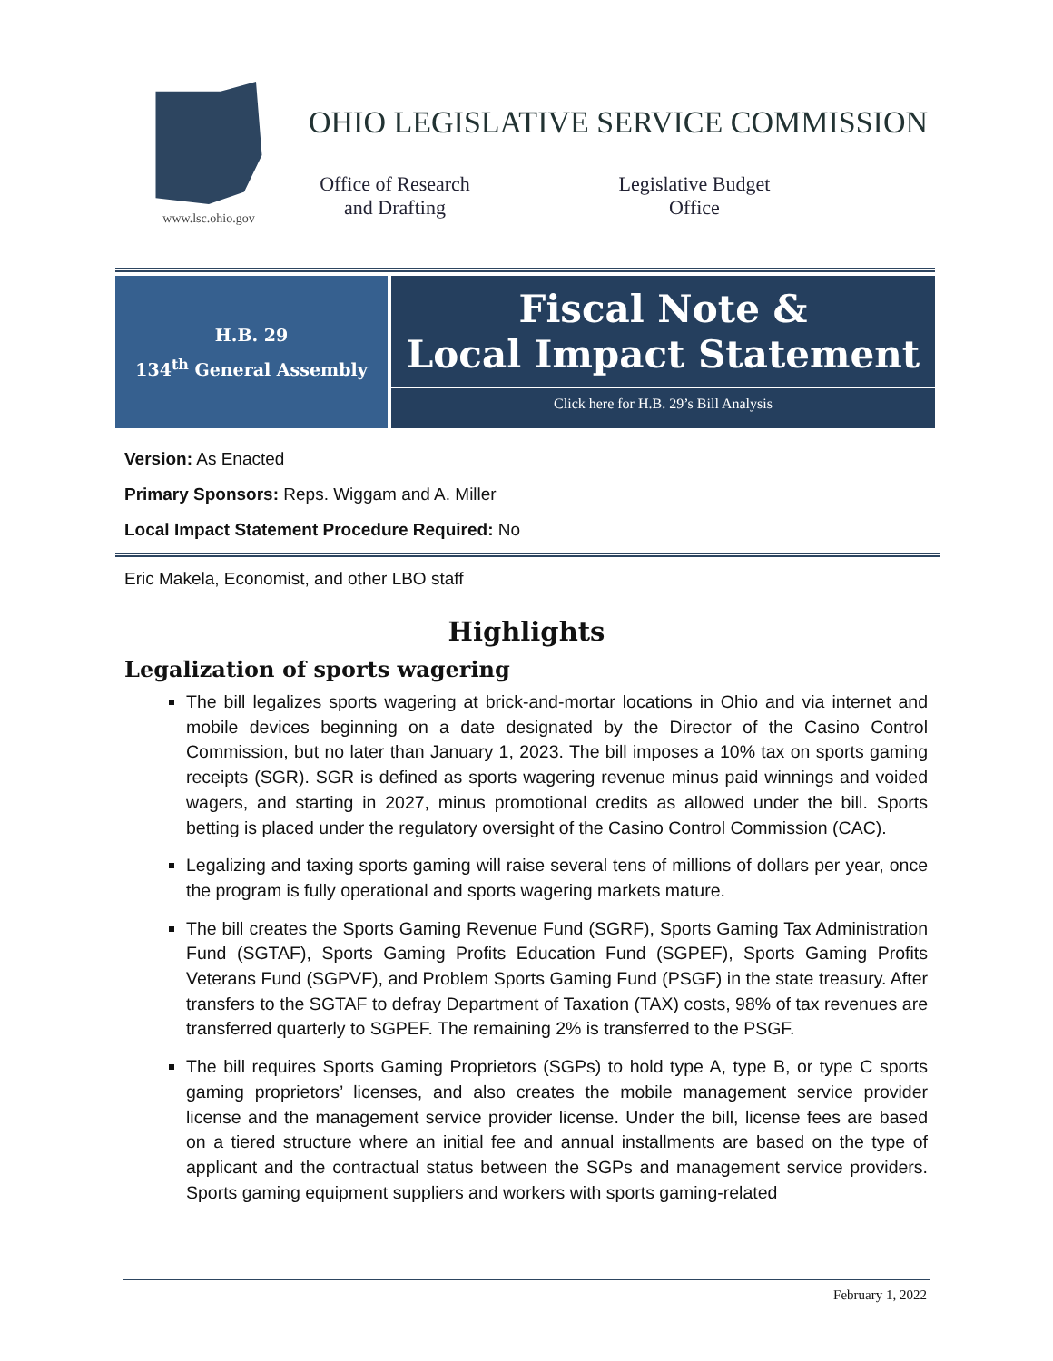www.lsc.ohio.gov
OHIO LEGISLATIVE SERVICE COMMISSION
Office of Research and Drafting
Legislative Budget Office
H.B. 29
134<sup>th</sup> General Assembly
Fiscal Note &
Local Impact Statement
Click here for H.B. 29’s Bill Analysis
Version: As Enacted
Primary Sponsors: Reps. Wiggam and A. Miller
Local Impact Statement Procedure Required: No
Eric Makela, Economist, and other LBO staff
Highlights
Legalization of sports wagering
The bill legalizes sports wagering at brick-and-mortar locations in Ohio and via internet and mobile devices beginning on a date designated by the Director of the Casino Control Commission, but no later than January 1, 2023. The bill imposes a 10% tax on sports gaming receipts (SGR). SGR is defined as sports wagering revenue minus paid winnings and voided wagers, and starting in 2027, minus promotional credits as allowed under the bill. Sports betting is placed under the regulatory oversight of the Casino Control Commission (CAC).
Legalizing and taxing sports gaming will raise several tens of millions of dollars per year, once the program is fully operational and sports wagering markets mature.
The bill creates the Sports Gaming Revenue Fund (SGRF), Sports Gaming Tax Administration Fund (SGTAF), Sports Gaming Profits Education Fund (SGPEF), Sports Gaming Profits Veterans Fund (SGPVF), and Problem Sports Gaming Fund (PSGF) in the state treasury. After transfers to the SGTAF to defray Department of Taxation (TAX) costs, 98% of tax revenues are transferred quarterly to SGPEF. The remaining 2% is transferred to the PSGF.
The bill requires Sports Gaming Proprietors (SGPs) to hold type A, type B, or type C sports gaming proprietors’ licenses, and also creates the mobile management service provider license and the management service provider license. Under the bill, license fees are based on a tiered structure where an initial fee and annual installments are based on the type of applicant and the contractual status between the SGPs and management service providers. Sports gaming equipment suppliers and workers with sports gaming-related
February 1, 2022